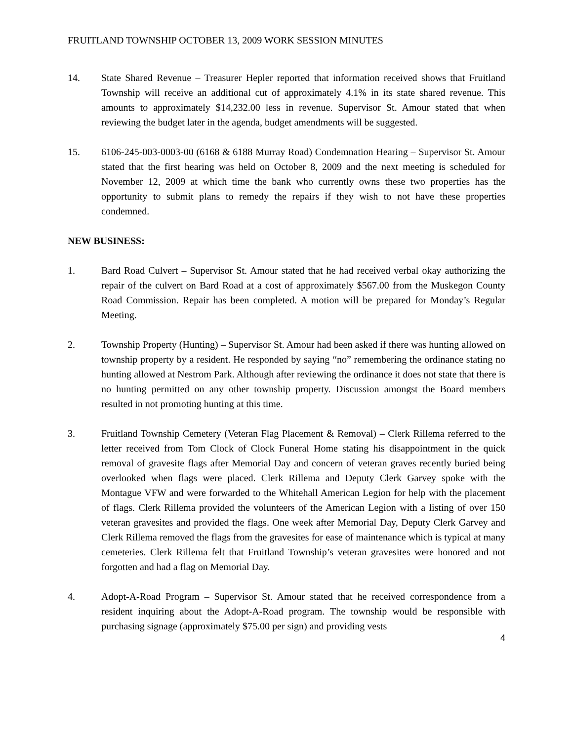FRUITLAND TOWNSHIP OCTOBER 13, 2009 WORK SESSION MINUTES
14. State Shared Revenue – Treasurer Hepler reported that information received shows that Fruitland Township will receive an additional cut of approximately 4.1% in its state shared revenue. This amounts to approximately $14,232.00 less in revenue. Supervisor St. Amour stated that when reviewing the budget later in the agenda, budget amendments will be suggested.
15. 6106-245-003-0003-00 (6168 & 6188 Murray Road) Condemnation Hearing – Supervisor St. Amour stated that the first hearing was held on October 8, 2009 and the next meeting is scheduled for November 12, 2009 at which time the bank who currently owns these two properties has the opportunity to submit plans to remedy the repairs if they wish to not have these properties condemned.
NEW BUSINESS:
1. Bard Road Culvert – Supervisor St. Amour stated that he had received verbal okay authorizing the repair of the culvert on Bard Road at a cost of approximately $567.00 from the Muskegon County Road Commission. Repair has been completed. A motion will be prepared for Monday’s Regular Meeting.
2. Township Property (Hunting) – Supervisor St. Amour had been asked if there was hunting allowed on township property by a resident. He responded by saying “no” remembering the ordinance stating no hunting allowed at Nestrom Park. Although after reviewing the ordinance it does not state that there is no hunting permitted on any other township property. Discussion amongst the Board members resulted in not promoting hunting at this time.
3. Fruitland Township Cemetery (Veteran Flag Placement & Removal) – Clerk Rillema referred to the letter received from Tom Clock of Clock Funeral Home stating his disappointment in the quick removal of gravesite flags after Memorial Day and concern of veteran graves recently buried being overlooked when flags were placed. Clerk Rillema and Deputy Clerk Garvey spoke with the Montague VFW and were forwarded to the Whitehall American Legion for help with the placement of flags. Clerk Rillema provided the volunteers of the American Legion with a listing of over 150 veteran gravesites and provided the flags. One week after Memorial Day, Deputy Clerk Garvey and Clerk Rillema removed the flags from the gravesites for ease of maintenance which is typical at many cemeteries. Clerk Rillema felt that Fruitland Township’s veteran gravesites were honored and not forgotten and had a flag on Memorial Day.
4. Adopt-A-Road Program – Supervisor St. Amour stated that he received correspondence from a resident inquiring about the Adopt-A-Road program. The township would be responsible with purchasing signage (approximately $75.00 per sign) and providing vests
4